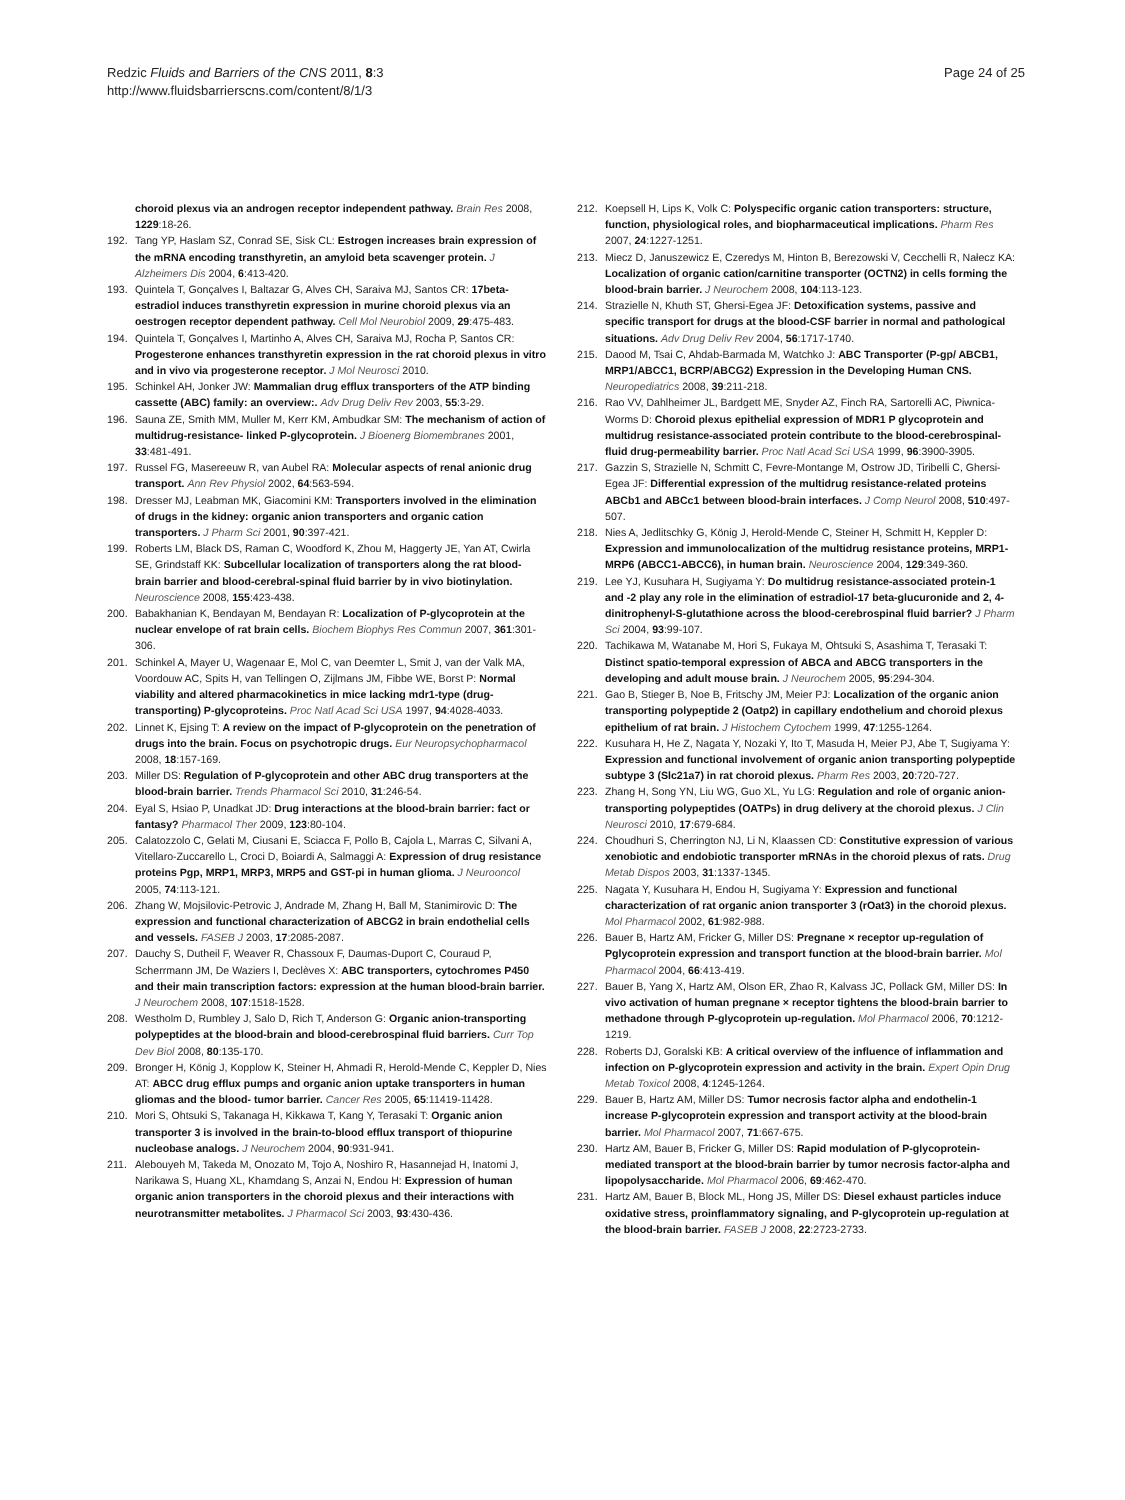Redzic Fluids and Barriers of the CNS 2011, 8:3
http://www.fluidsbarrierscns.com/content/8/1/3
Page 24 of 25
choroid plexus via an androgen receptor independent pathway. Brain Res 2008, 1229:18-26.
192. Tang YP, Haslam SZ, Conrad SE, Sisk CL: Estrogen increases brain expression of the mRNA encoding transthyretin, an amyloid beta scavenger protein. J Alzheimers Dis 2004, 6:413-420.
193. Quintela T, Gonçalves I, Baltazar G, Alves CH, Saraiva MJ, Santos CR: 17beta-estradiol induces transthyretin expression in murine choroid plexus via an oestrogen receptor dependent pathway. Cell Mol Neurobiol 2009, 29:475-483.
194. Quintela T, Gonçalves I, Martinho A, Alves CH, Saraiva MJ, Rocha P, Santos CR: Progesterone enhances transthyretin expression in the rat choroid plexus in vitro and in vivo via progesterone receptor. J Mol Neurosci 2010.
195. Schinkel AH, Jonker JW: Mammalian drug efflux transporters of the ATP binding cassette (ABC) family: an overview:. Adv Drug Deliv Rev 2003, 55:3-29.
196. Sauna ZE, Smith MM, Muller M, Kerr KM, Ambudkar SM: The mechanism of action of multidrug-resistance- linked P-glycoprotein. J Bioenerg Biomembranes 2001, 33:481-491.
197. Russel FG, Masereeuw R, van Aubel RA: Molecular aspects of renal anionic drug transport. Ann Rev Physiol 2002, 64:563-594.
198. Dresser MJ, Leabman MK, Giacomini KM: Transporters involved in the elimination of drugs in the kidney: organic anion transporters and organic cation transporters. J Pharm Sci 2001, 90:397-421.
199. Roberts LM, Black DS, Raman C, Woodford K, Zhou M, Haggerty JE, Yan AT, Cwirla SE, Grindstaff KK: Subcellular localization of transporters along the rat blood-brain barrier and blood-cerebral-spinal fluid barrier by in vivo biotinylation. Neuroscience 2008, 155:423-438.
200. Babakhanian K, Bendayan M, Bendayan R: Localization of P-glycoprotein at the nuclear envelope of rat brain cells. Biochem Biophys Res Commun 2007, 361:301-306.
201. Schinkel A, Mayer U, Wagenaar E, Mol C, van Deemter L, Smit J, van der Valk MA, Voordouw AC, Spits H, van Tellingen O, Zijlmans JM, Fibbe WE, Borst P: Normal viability and altered pharmacokinetics in mice lacking mdr1-type (drug-transporting) P-glycoproteins. Proc Natl Acad Sci USA 1997, 94:4028-4033.
202. Linnet K, Ejsing T: A review on the impact of P-glycoprotein on the penetration of drugs into the brain. Focus on psychotropic drugs. Eur Neuropsychopharmacol 2008, 18:157-169.
203. Miller DS: Regulation of P-glycoprotein and other ABC drug transporters at the blood-brain barrier. Trends Pharmacol Sci 2010, 31:246-54.
204. Eyal S, Hsiao P, Unadkat JD: Drug interactions at the blood-brain barrier: fact or fantasy? Pharmacol Ther 2009, 123:80-104.
205. Calatozzolo C, Gelati M, Ciusani E, Sciacca F, Pollo B, Cajola L, Marras C, Silvani A, Vitellaro-Zuccarello L, Croci D, Boiardi A, Salmaggi A: Expression of drug resistance proteins Pgp, MRP1, MRP3, MRP5 and GST-pi in human glioma. J Neurooncol 2005, 74:113-121.
206. Zhang W, Mojsilovic-Petrovic J, Andrade M, Zhang H, Ball M, Stanimirovic D: The expression and functional characterization of ABCG2 in brain endothelial cells and vessels. FASEB J 2003, 17:2085-2087.
207. Dauchy S, Dutheil F, Weaver R, Chassoux F, Daumas-Duport C, Couraud P, Scherrmann JM, De Waziers I, Declèves X: ABC transporters, cytochromes P450 and their main transcription factors: expression at the human blood-brain barrier. J Neurochem 2008, 107:1518-1528.
208. Westholm D, Rumbley J, Salo D, Rich T, Anderson G: Organic anion-transporting polypeptides at the blood-brain and blood-cerebrospinal fluid barriers. Curr Top Dev Biol 2008, 80:135-170.
209. Bronger H, König J, Kopplow K, Steiner H, Ahmadi R, Herold-Mende C, Keppler D, Nies AT: ABCC drug efflux pumps and organic anion uptake transporters in human gliomas and the blood- tumor barrier. Cancer Res 2005, 65:11419-11428.
210. Mori S, Ohtsuki S, Takanaga H, Kikkawa T, Kang Y, Terasaki T: Organic anion transporter 3 is involved in the brain-to-blood efflux transport of thiopurine nucleobase analogs. J Neurochem 2004, 90:931-941.
211. Alebouyeh M, Takeda M, Onozato M, Tojo A, Noshiro R, Hasannejad H, Inatomi J, Narikawa S, Huang XL, Khamdang S, Anzai N, Endou H: Expression of human organic anion transporters in the choroid plexus and their interactions with neurotransmitter metabolites. J Pharmacol Sci 2003, 93:430-436.
212. Koepsell H, Lips K, Volk C: Polyspecific organic cation transporters: structure, function, physiological roles, and biopharmaceutical implications. Pharm Res 2007, 24:1227-1251.
213. Miecz D, Januszewicz E, Czeredys M, Hinton B, Berezowski V, Cecchelli R, Nałecz KA: Localization of organic cation/carnitine transporter (OCTN2) in cells forming the blood-brain barrier. J Neurochem 2008, 104:113-123.
214. Strazielle N, Khuth ST, Ghersi-Egea JF: Detoxification systems, passive and specific transport for drugs at the blood-CSF barrier in normal and pathological situations. Adv Drug Deliv Rev 2004, 56:1717-1740.
215. Daood M, Tsai C, Ahdab-Barmada M, Watchko J: ABC Transporter (P-gp/ ABCB1, MRP1/ABCC1, BCRP/ABCG2) Expression in the Developing Human CNS. Neuropediatrics 2008, 39:211-218.
216. Rao VV, Dahlheimer JL, Bardgett ME, Snyder AZ, Finch RA, Sartorelli AC, Piwnica-Worms D: Choroid plexus epithelial expression of MDR1 P glycoprotein and multidrug resistance-associated protein contribute to the blood-cerebrospinal-fluid drug-permeability barrier. Proc Natl Acad Sci USA 1999, 96:3900-3905.
217. Gazzin S, Strazielle N, Schmitt C, Fevre-Montange M, Ostrow JD, Tiribelli C, Ghersi-Egea JF: Differential expression of the multidrug resistance-related proteins ABCb1 and ABCc1 between blood-brain interfaces. J Comp Neurol 2008, 510:497-507.
218. Nies A, Jedlitschky G, König J, Herold-Mende C, Steiner H, Schmitt H, Keppler D: Expression and immunolocalization of the multidrug resistance proteins, MRP1-MRP6 (ABCC1-ABCC6), in human brain. Neuroscience 2004, 129:349-360.
219. Lee YJ, Kusuhara H, Sugiyama Y: Do multidrug resistance-associated protein-1 and -2 play any role in the elimination of estradiol-17 beta-glucuronide and 2, 4-dinitrophenyl-S-glutathione across the blood-cerebrospinal fluid barrier? J Pharm Sci 2004, 93:99-107.
220. Tachikawa M, Watanabe M, Hori S, Fukaya M, Ohtsuki S, Asashima T, Terasaki T: Distinct spatio-temporal expression of ABCA and ABCG transporters in the developing and adult mouse brain. J Neurochem 2005, 95:294-304.
221. Gao B, Stieger B, Noe B, Fritschy JM, Meier PJ: Localization of the organic anion transporting polypeptide 2 (Oatp2) in capillary endothelium and choroid plexus epithelium of rat brain. J Histochem Cytochem 1999, 47:1255-1264.
222. Kusuhara H, He Z, Nagata Y, Nozaki Y, Ito T, Masuda H, Meier PJ, Abe T, Sugiyama Y: Expression and functional involvement of organic anion transporting polypeptide subtype 3 (Slc21a7) in rat choroid plexus. Pharm Res 2003, 20:720-727.
223. Zhang H, Song YN, Liu WG, Guo XL, Yu LG: Regulation and role of organic anion-transporting polypeptides (OATPs) in drug delivery at the choroid plexus. J Clin Neurosci 2010, 17:679-684.
224. Choudhuri S, Cherrington NJ, Li N, Klaassen CD: Constitutive expression of various xenobiotic and endobiotic transporter mRNAs in the choroid plexus of rats. Drug Metab Dispos 2003, 31:1337-1345.
225. Nagata Y, Kusuhara H, Endou H, Sugiyama Y: Expression and functional characterization of rat organic anion transporter 3 (rOat3) in the choroid plexus. Mol Pharmacol 2002, 61:982-988.
226. Bauer B, Hartz AM, Fricker G, Miller DS: Pregnane × receptor up-regulation of Pglycoprotein expression and transport function at the blood-brain barrier. Mol Pharmacol 2004, 66:413-419.
227. Bauer B, Yang X, Hartz AM, Olson ER, Zhao R, Kalvass JC, Pollack GM, Miller DS: In vivo activation of human pregnane × receptor tightens the blood-brain barrier to methadone through P-glycoprotein up-regulation. Mol Pharmacol 2006, 70:1212-1219.
228. Roberts DJ, Goralski KB: A critical overview of the influence of inflammation and infection on P-glycoprotein expression and activity in the brain. Expert Opin Drug Metab Toxicol 2008, 4:1245-1264.
229. Bauer B, Hartz AM, Miller DS: Tumor necrosis factor alpha and endothelin-1 increase P-glycoprotein expression and transport activity at the blood-brain barrier. Mol Pharmacol 2007, 71:667-675.
230. Hartz AM, Bauer B, Fricker G, Miller DS: Rapid modulation of P-glycoprotein-mediated transport at the blood-brain barrier by tumor necrosis factor-alpha and lipopolysaccharide. Mol Pharmacol 2006, 69:462-470.
231. Hartz AM, Bauer B, Block ML, Hong JS, Miller DS: Diesel exhaust particles induce oxidative stress, proinflammatory signaling, and P-glycoprotein up-regulation at the blood-brain barrier. FASEB J 2008, 22:2723-2733.